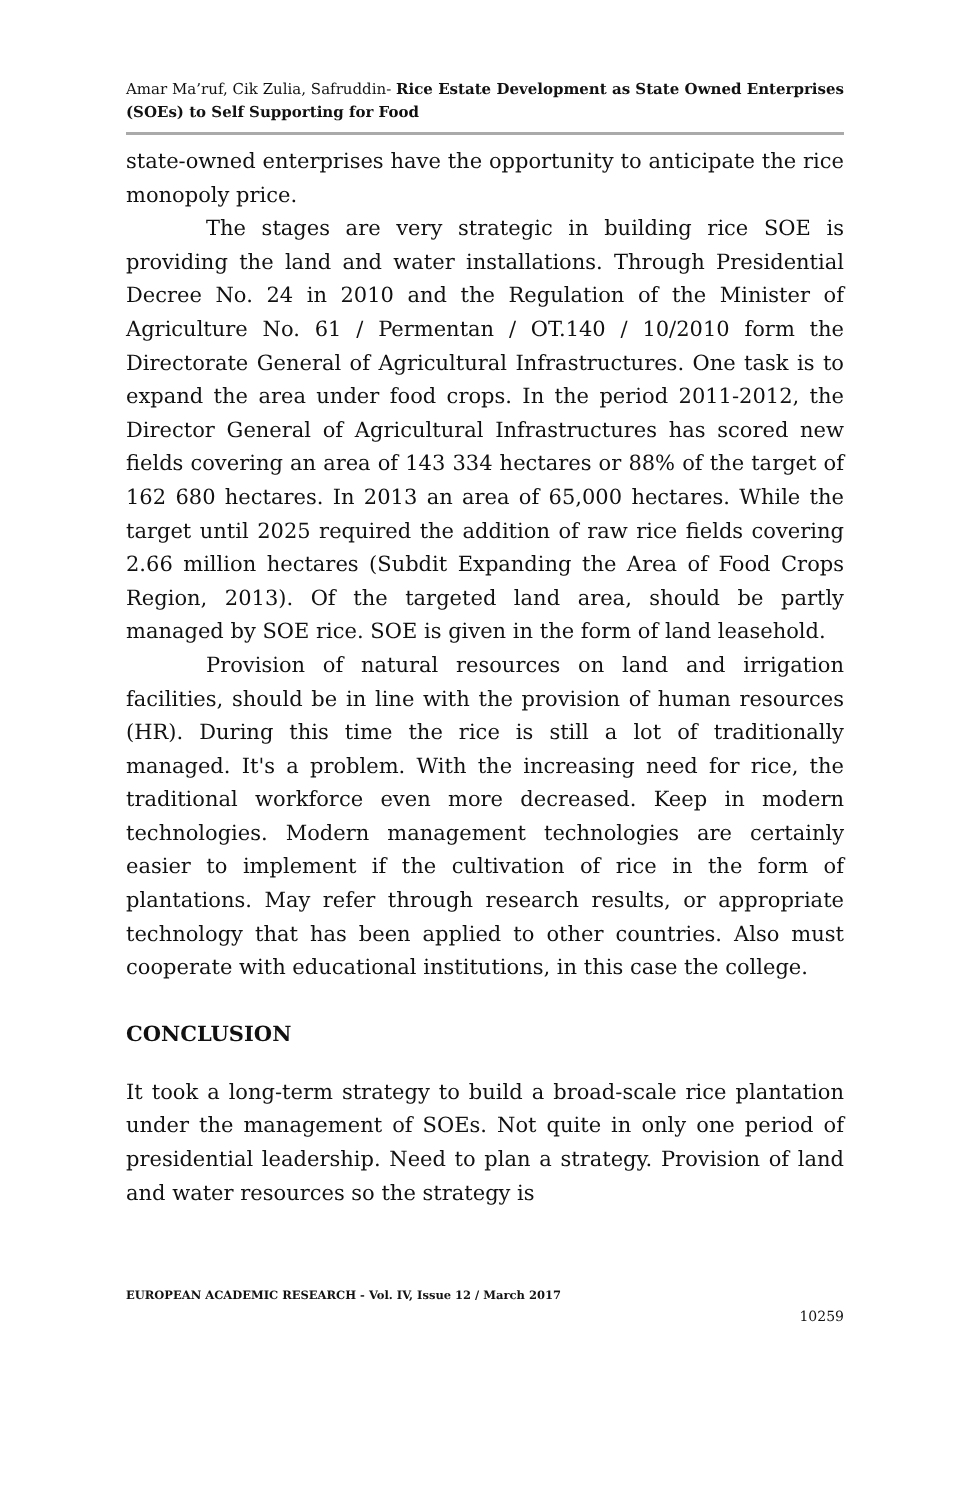Amar Ma’ruf, Cik Zulia, Safruddin- Rice Estate Development as State Owned Enterprises (SOEs) to Self Supporting for Food
state-owned enterprises have the opportunity to anticipate the rice monopoly price.
The stages are very strategic in building rice SOE is providing the land and water installations. Through Presidential Decree No. 24 in 2010 and the Regulation of the Minister of Agriculture No. 61 / Permentan / OT.140 / 10/2010 form the Directorate General of Agricultural Infrastructures. One task is to expand the area under food crops. In the period 2011-2012, the Director General of Agricultural Infrastructures has scored new fields covering an area of 143 334 hectares or 88% of the target of 162 680 hectares. In 2013 an area of 65,000 hectares. While the target until 2025 required the addition of raw rice fields covering 2.66 million hectares (Subdit Expanding the Area of Food Crops Region, 2013). Of the targeted land area, should be partly managed by SOE rice. SOE is given in the form of land leasehold.
Provision of natural resources on land and irrigation facilities, should be in line with the provision of human resources (HR). During this time the rice is still a lot of traditionally managed. It's a problem. With the increasing need for rice, the traditional workforce even more decreased. Keep in modern technologies. Modern management technologies are certainly easier to implement if the cultivation of rice in the form of plantations. May refer through research results, or appropriate technology that has been applied to other countries. Also must cooperate with educational institutions, in this case the college.
CONCLUSION
It took a long-term strategy to build a broad-scale rice plantation under the management of SOEs. Not quite in only one period of presidential leadership. Need to plan a strategy. Provision of land and water resources so the strategy is
EUROPEAN ACADEMIC RESEARCH - Vol. IV, Issue 12 / March 2017
10259